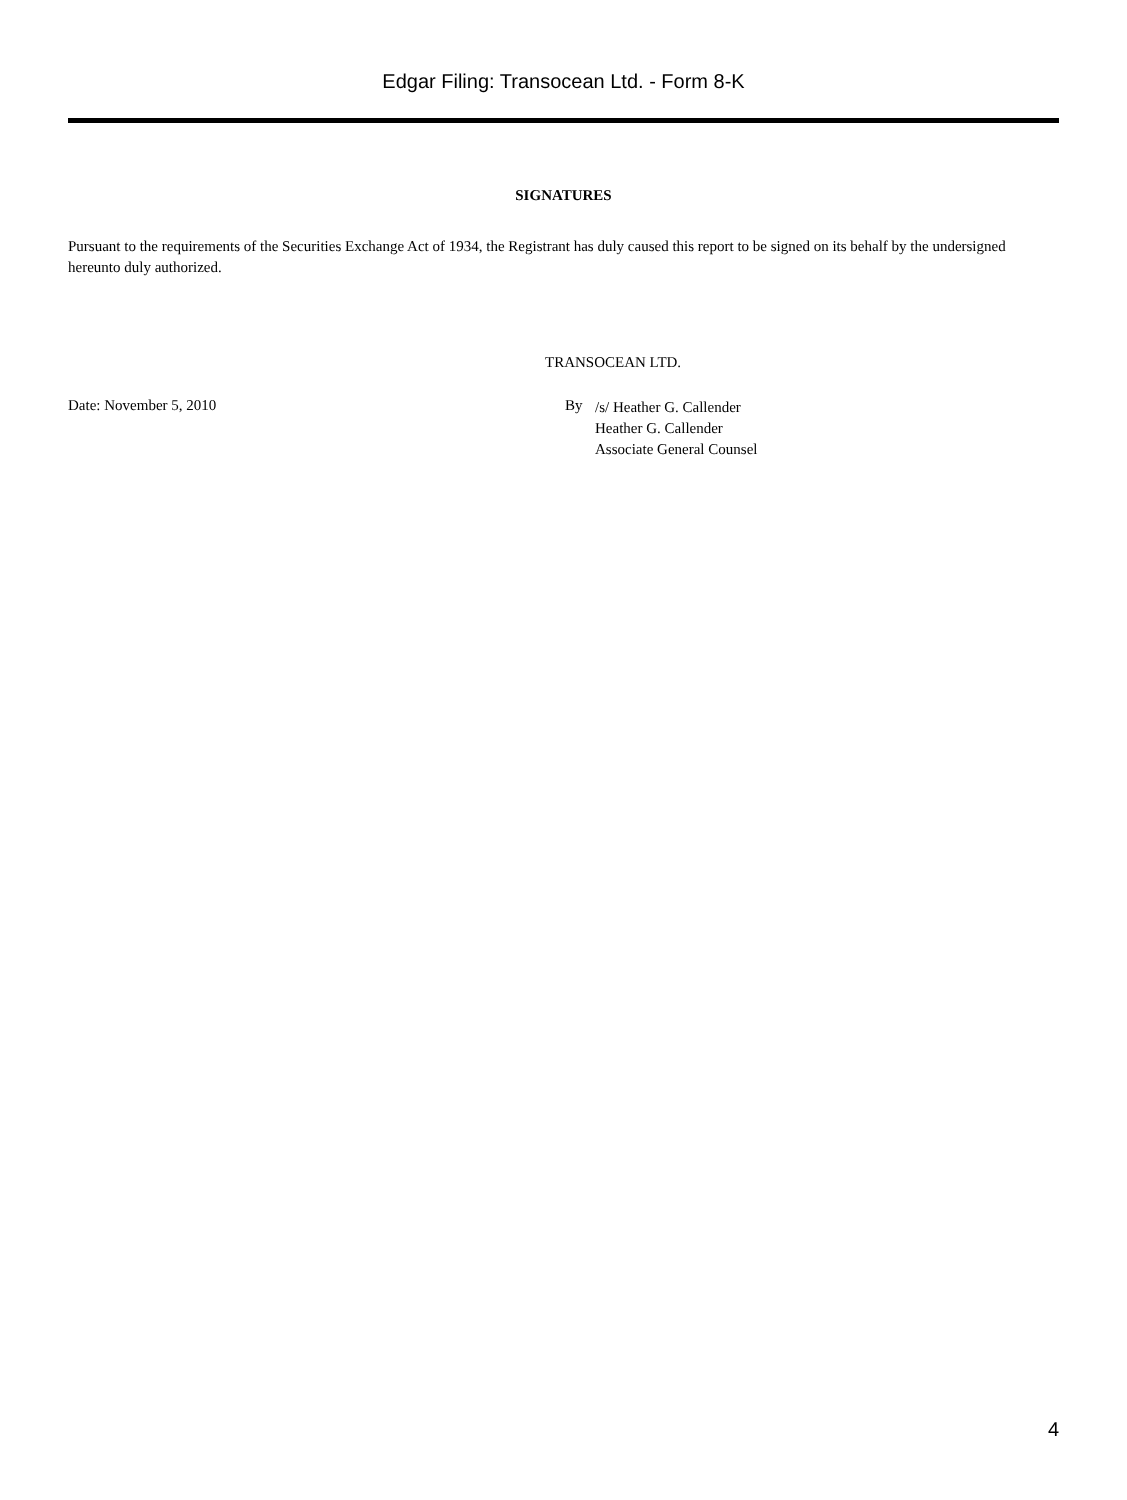Edgar Filing: Transocean Ltd. - Form 8-K
SIGNATURES
Pursuant to the requirements of the Securities Exchange Act of 1934, the Registrant has duly caused this report to be signed on its behalf by the undersigned hereunto duly authorized.
TRANSOCEAN LTD.
Date: November 5, 2010 By
/s/ Heather G. Callender
Heather G. Callender
Associate General Counsel
4